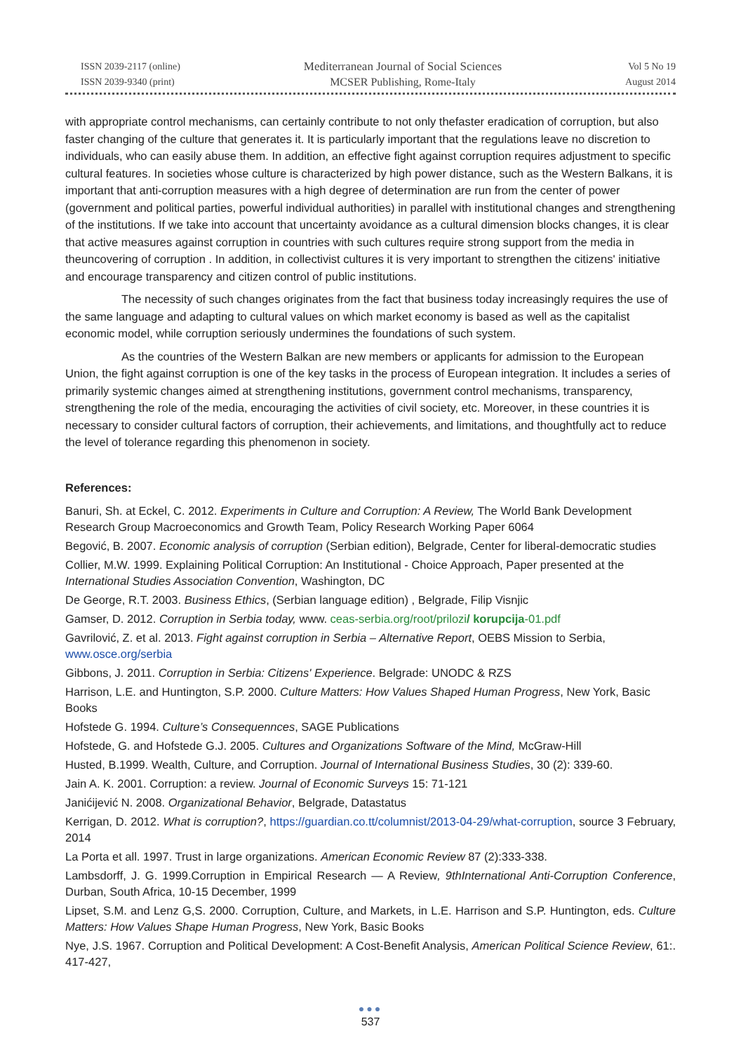ISSN 2039-2117 (online)
ISSN 2039-9340 (print)
Mediterranean Journal of Social Sciences
MCSER Publishing, Rome-Italy
Vol 5 No 19
August 2014
with appropriate control mechanisms, can certainly contribute to not only thefaster eradication of corruption, but also faster changing of the culture that generates it. It is particularly important that the regulations leave no discretion to individuals, who can easily abuse them. In addition, an effective fight against corruption requires adjustment to specific cultural features. In societies whose culture is characterized by high power distance, such as the Western Balkans, it is important that anti-corruption measures with a high degree of determination are run from the center of power (government and political parties, powerful individual authorities) in parallel with institutional changes and strengthening of the institutions. If we take into account that uncertainty avoidance as a cultural dimension blocks changes, it is clear that active measures against corruption in countries with such cultures require strong support from the media in theuncovering of corruption . In addition, in collectivist cultures it is very important to strengthen the citizens' initiative and encourage transparency and citizen control of public institutions.
The necessity of such changes originates from the fact that business today increasingly requires the use of the same language and adapting to cultural values on which market economy is based as well as the capitalist economic model, while corruption seriously undermines the foundations of such system.
As the countries of the Western Balkan are new members or applicants for admission to the European Union, the fight against corruption is one of the key tasks in the process of European integration. It includes a series of primarily systemic changes aimed at strengthening institutions, government control mechanisms, transparency, strengthening the role of the media, encouraging the activities of civil society, etc. Moreover, in these countries it is necessary to consider cultural factors of corruption, their achievements, and limitations, and thoughtfully act to reduce the level of tolerance regarding this phenomenon in society.
References:
Banuri, Sh. at Eckel, C. 2012. Experiments in Culture and Corruption: A Review, The World Bank Development Research Group Macroeconomics and Growth Team, Policy Research Working Paper 6064
Begović, B. 2007. Economic analysis of corruption (Serbian edition), Belgrade, Center for liberal-democratic studies
Collier, M.W. 1999. Explaining Political Corruption: An Institutional - Choice Approach, Paper presented at the International Studies Association Convention, Washington, DC
De George, R.T. 2003. Business Ethics, (Serbian language edition) , Belgrade, Filip Visnjic
Gamser, D. 2012. Corruption in Serbia today, www. ceas-serbia.org/root/prilozi/ korupcija-01.pdf
Gavrilović, Z. et al. 2013. Fight against corruption in Serbia – Alternative Report, OEBS Mission to Serbia, www.osce.org/serbia
Gibbons, J. 2011. Corruption in Serbia: Citizens' Experience. Belgrade: UNODC & RZS
Harrison, L.E. and Huntington, S.P. 2000. Culture Matters: How Values Shaped Human Progress, New York, Basic Books
Hofstede G. 1994. Culture’s Consequennces, SAGE Publications
Hofstede, G. and Hofstede G.J. 2005. Cultures and Organizations Software of the Mind, McGraw-Hill
Husted, B.1999. Wealth, Culture, and Corruption. Journal of International Business Studies, 30 (2): 339-60.
Jain A. K. 2001. Corruption: a review. Journal of Economic Surveys 15: 71-121
Janićijević N. 2008. Organizational Behavior, Belgrade, Datastatus
Kerrigan, D. 2012. What is corruption?, https://guardian.co.tt/columnist/2013-04-29/what-corruption, source 3 February, 2014
La Porta et all. 1997. Trust in large organizations. American Economic Review 87 (2):333-338.
Lambsdorff, J. G. 1999.Corruption in Empirical Research — A Review, 9thInternational Anti-Corruption Conference, Durban, South Africa, 10-15 December, 1999
Lipset, S.M. and Lenz G,S. 2000. Corruption, Culture, and Markets, in L.E. Harrison and S.P. Huntington, eds. Culture Matters: How Values Shape Human Progress, New York, Basic Books
Nye, J.S. 1967. Corruption and Political Development: A Cost-Benefit Analysis, American Political Science Review, 61:. 417-427,
●●●
537